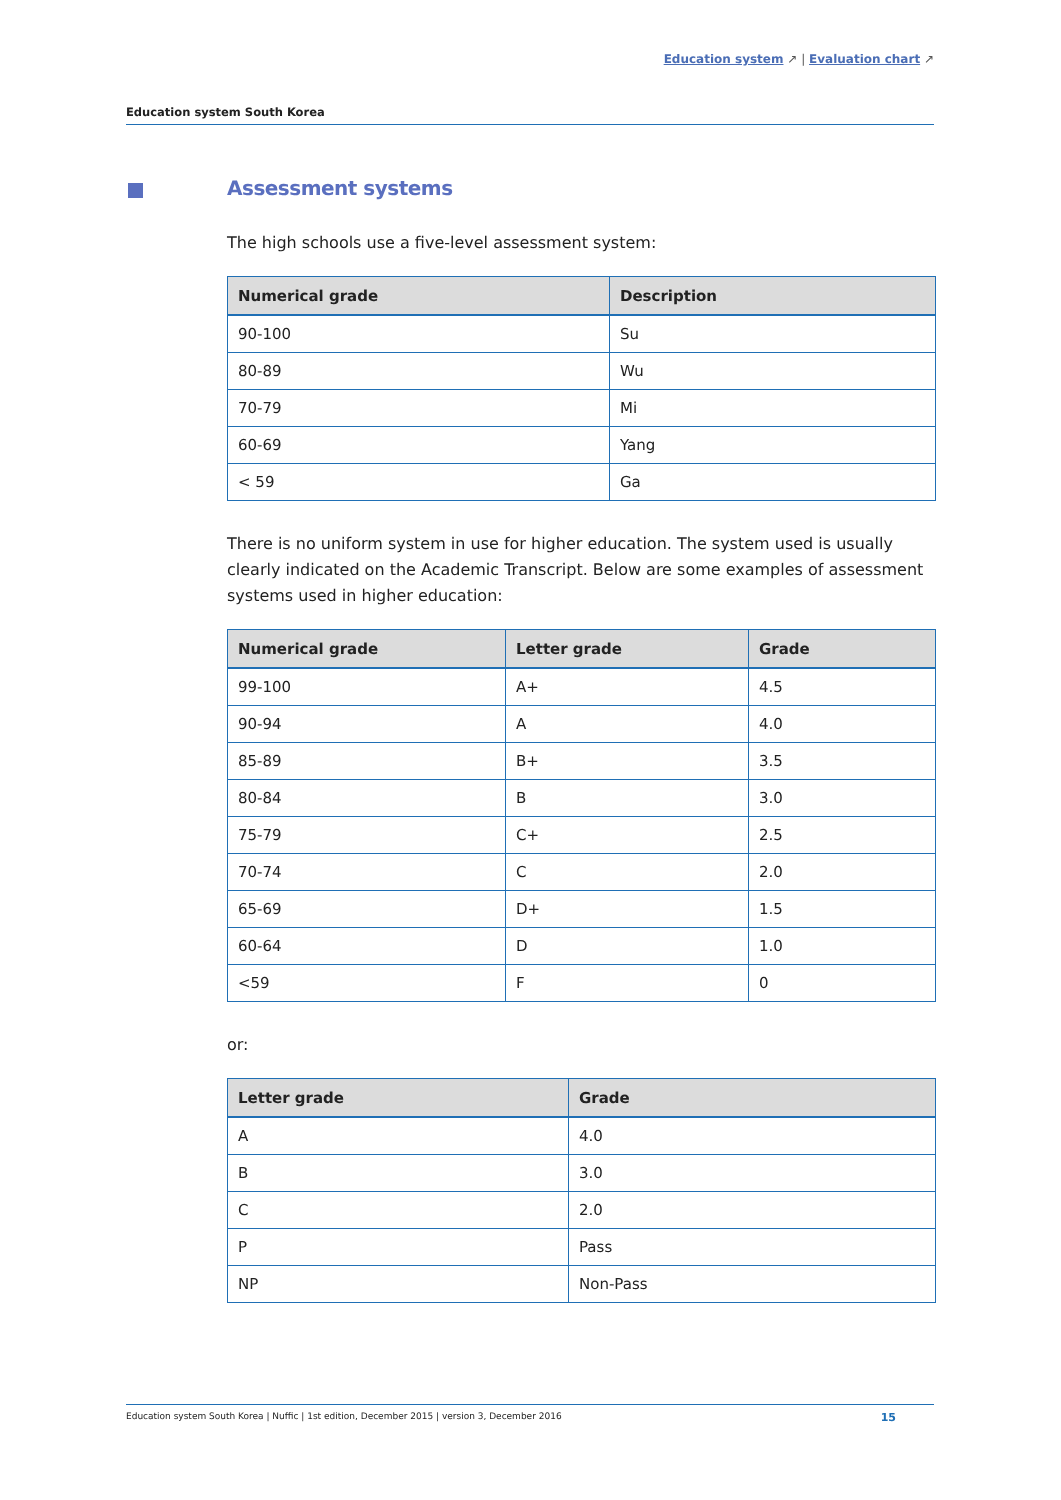Education system ↗ | Evaluation chart ↗
Education system South Korea
Assessment systems
The high schools use a five-level assessment system:
| Numerical grade | Description |
| --- | --- |
| 90-100 | Su |
| 80-89 | Wu |
| 70-79 | Mi |
| 60-69 | Yang |
| < 59 | Ga |
There is no uniform system in use for higher education. The system used is usually clearly indicated on the Academic Transcript. Below are some examples of assessment systems used in higher education:
| Numerical grade | Letter grade | Grade |
| --- | --- | --- |
| 99-100 | A+ | 4.5 |
| 90-94 | A | 4.0 |
| 85-89 | B+ | 3.5 |
| 80-84 | B | 3.0 |
| 75-79 | C+ | 2.5 |
| 70-74 | C | 2.0 |
| 65-69 | D+ | 1.5 |
| 60-64 | D | 1.0 |
| <59 | F | 0 |
or:
| Letter grade | Grade |
| --- | --- |
| A | 4.0 |
| B | 3.0 |
| C | 2.0 |
| P | Pass |
| NP | Non-Pass |
Education system South Korea | Nuffic | 1st edition, December 2015 | version 3, December 2016 15